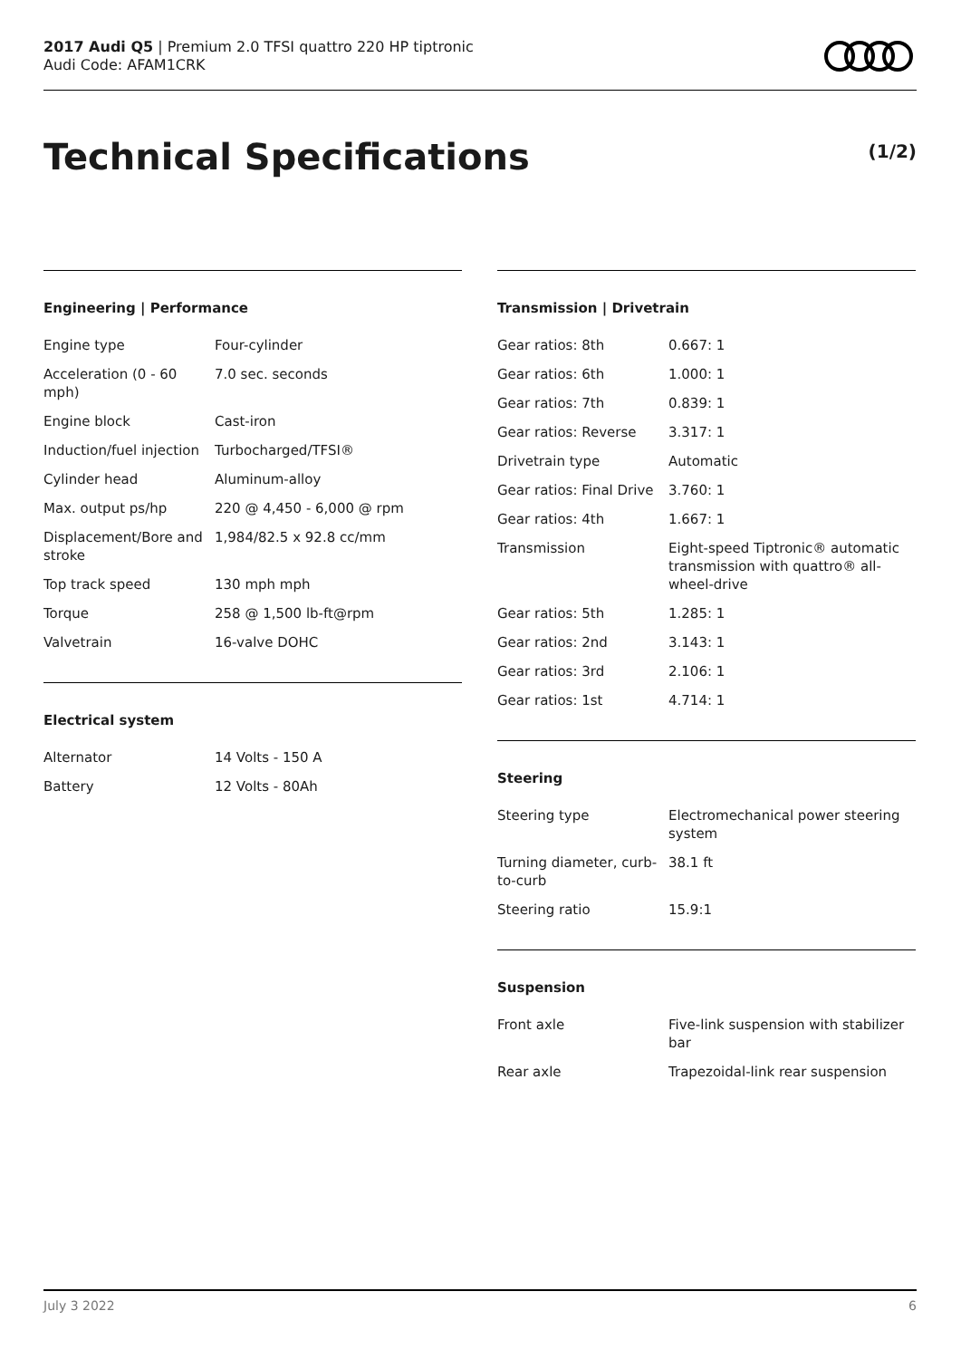2017 Audi Q5 | Premium 2.0 TFSI quattro 220 HP tiptronic
Audi Code: AFAM1CRK
Technical Specifications (1/2)
Engineering | Performance
| Engine type | Four-cylinder |
| Acceleration (0 - 60 mph) | 7.0 sec. seconds |
| Engine block | Cast-iron |
| Induction/fuel injection | Turbocharged/TFSI® |
| Cylinder head | Aluminum-alloy |
| Max. output ps/hp | 220 @ 4,450 - 6,000 @ rpm |
| Displacement/Bore and stroke | 1,984/82.5 x 92.8 cc/mm |
| Top track speed | 130 mph mph |
| Torque | 258 @ 1,500 lb-ft@rpm |
| Valvetrain | 16-valve DOHC |
Electrical system
| Alternator | 14 Volts - 150 A |
| Battery | 12 Volts - 80Ah |
Transmission | Drivetrain
| Gear ratios: 8th | 0.667: 1 |
| Gear ratios: 6th | 1.000: 1 |
| Gear ratios: 7th | 0.839: 1 |
| Gear ratios: Reverse | 3.317: 1 |
| Drivetrain type | Automatic |
| Gear ratios: Final Drive | 3.760: 1 |
| Gear ratios: 4th | 1.667: 1 |
| Transmission | Eight-speed Tiptronic® automatic transmission with quattro® all-wheel-drive |
| Gear ratios: 5th | 1.285: 1 |
| Gear ratios: 2nd | 3.143: 1 |
| Gear ratios: 3rd | 2.106: 1 |
| Gear ratios: 1st | 4.714: 1 |
Steering
| Steering type | Electromechanical power steering system |
| Turning diameter, curb-to-curb | 38.1 ft |
| Steering ratio | 15.9:1 |
Suspension
| Front axle | Five-link suspension with stabilizer bar |
| Rear axle | Trapezoidal-link rear suspension |
July 3 2022 6